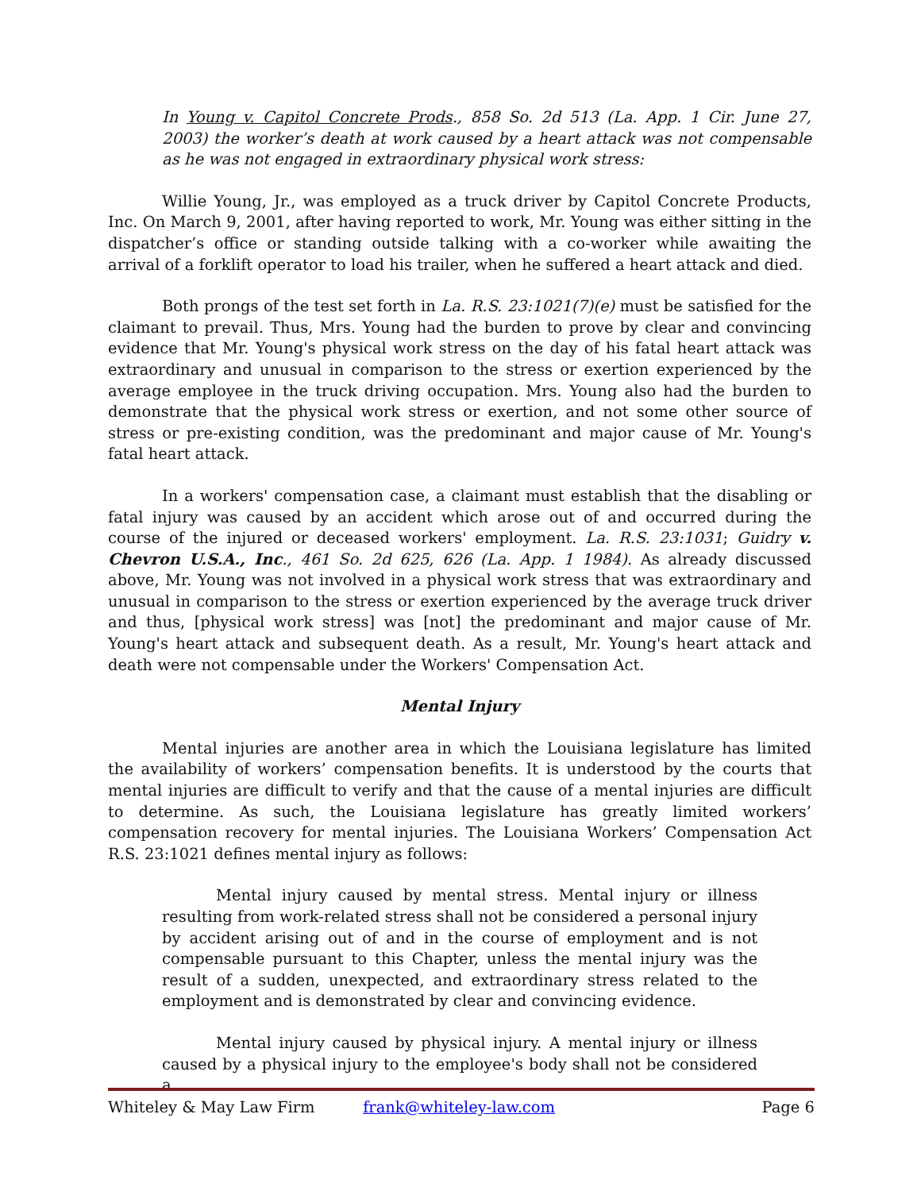In Young v. Capitol Concrete Prods., 858 So. 2d 513 (La. App. 1 Cir. June 27, 2003) the worker’s death at work caused by a heart attack was not compensable as he was not engaged in extraordinary physical work stress:
Willie Young, Jr., was employed as a truck driver by Capitol Concrete Products, Inc. On March 9, 2001, after having reported to work, Mr. Young was either sitting in the dispatcher’s office or standing outside talking with a co-worker while awaiting the arrival of a forklift operator to load his trailer, when he suffered a heart attack and died.
Both prongs of the test set forth in La. R.S. 23:1021(7)(e) must be satisfied for the claimant to prevail. Thus, Mrs. Young had the burden to prove by clear and convincing evidence that Mr. Young's physical work stress on the day of his fatal heart attack was extraordinary and unusual in comparison to the stress or exertion experienced by the average employee in the truck driving occupation. Mrs. Young also had the burden to demonstrate that the physical work stress or exertion, and not some other source of stress or pre-existing condition, was the predominant and major cause of Mr. Young's fatal heart attack.
In a workers' compensation case, a claimant must establish that the disabling or fatal injury was caused by an accident which arose out of and occurred during the course of the injured or deceased workers' employment. La. R.S. 23:1031; Guidry v. Chevron U.S.A., Inc., 461 So. 2d 625, 626 (La. App. 1 1984). As already discussed above, Mr. Young was not involved in a physical work stress that was extraordinary and unusual in comparison to the stress or exertion experienced by the average truck driver and thus, [physical work stress] was [not] the predominant and major cause of Mr. Young's heart attack and subsequent death. As a result, Mr. Young's heart attack and death were not compensable under the Workers' Compensation Act.
Mental Injury
Mental injuries are another area in which the Louisiana legislature has limited the availability of workers’ compensation benefits. It is understood by the courts that mental injuries are difficult to verify and that the cause of a mental injuries are difficult to determine. As such, the Louisiana legislature has greatly limited workers’ compensation recovery for mental injuries. The Louisiana Workers’ Compensation Act R.S. 23:1021 defines mental injury as follows:
Mental injury caused by mental stress. Mental injury or illness resulting from work-related stress shall not be considered a personal injury by accident arising out of and in the course of employment and is not compensable pursuant to this Chapter, unless the mental injury was the result of a sudden, unexpected, and extraordinary stress related to the employment and is demonstrated by clear and convincing evidence.
Mental injury caused by physical injury. A mental injury or illness caused by a physical injury to the employee's body shall not be considered a
Whiteley & May Law Firm frank@whiteley-law.com Page 6